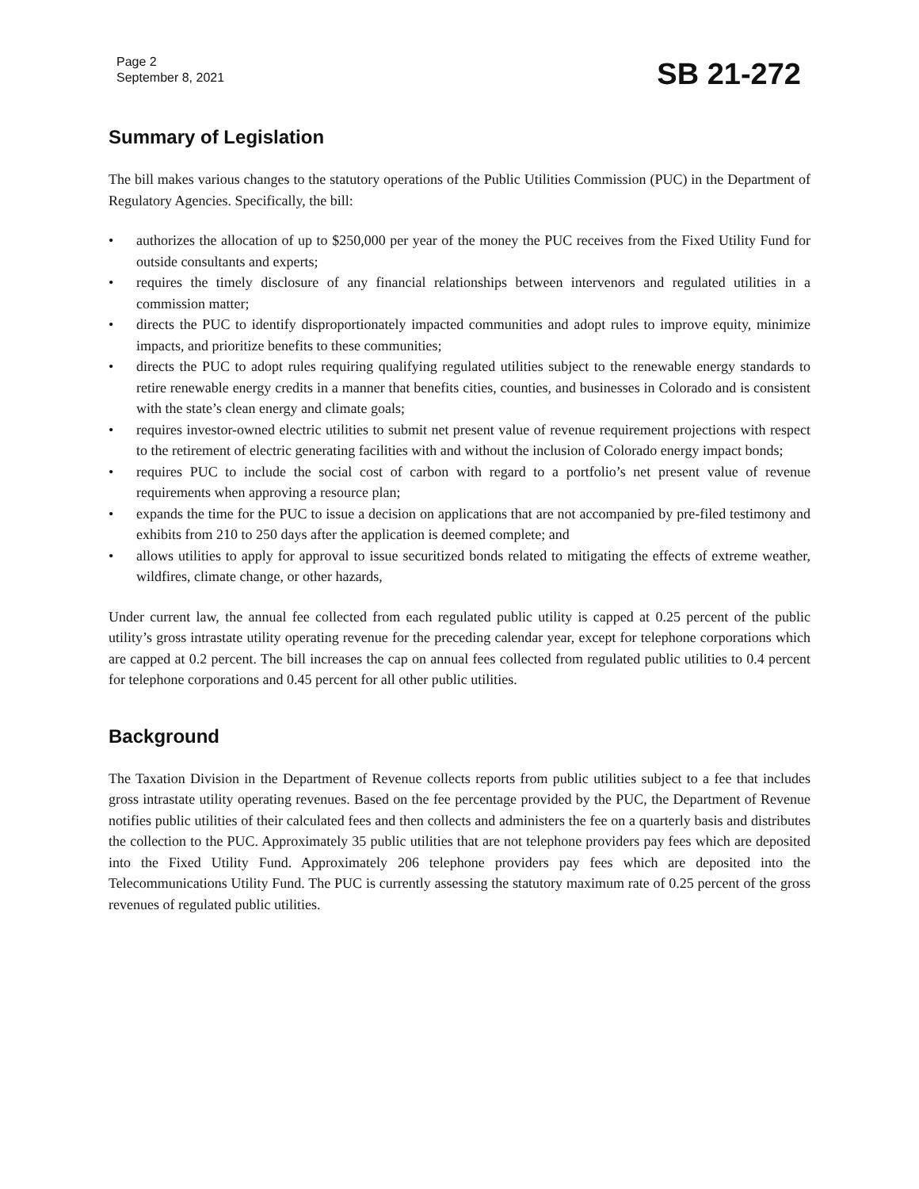Page 2
September 8, 2021
SB 21-272
Summary of Legislation
The bill makes various changes to the statutory operations of the Public Utilities Commission (PUC) in the Department of Regulatory Agencies. Specifically, the bill:
• authorizes the allocation of up to $250,000 per year of the money the PUC receives from the Fixed Utility Fund for outside consultants and experts;
• requires the timely disclosure of any financial relationships between intervenors and regulated utilities in a commission matter;
• directs the PUC to identify disproportionately impacted communities and adopt rules to improve equity, minimize impacts, and prioritize benefits to these communities;
• directs the PUC to adopt rules requiring qualifying regulated utilities subject to the renewable energy standards to retire renewable energy credits in a manner that benefits cities, counties, and businesses in Colorado and is consistent with the state’s clean energy and climate goals;
• requires investor-owned electric utilities to submit net present value of revenue requirement projections with respect to the retirement of electric generating facilities with and without the inclusion of Colorado energy impact bonds;
• requires PUC to include the social cost of carbon with regard to a portfolio’s net present value of revenue requirements when approving a resource plan;
• expands the time for the PUC to issue a decision on applications that are not accompanied by pre-filed testimony and exhibits from 210 to 250 days after the application is deemed complete; and
• allows utilities to apply for approval to issue securitized bonds related to mitigating the effects of extreme weather, wildfires, climate change, or other hazards,
Under current law, the annual fee collected from each regulated public utility is capped at 0.25 percent of the public utility’s gross intrastate utility operating revenue for the preceding calendar year, except for telephone corporations which are capped at 0.2 percent. The bill increases the cap on annual fees collected from regulated public utilities to 0.4 percent for telephone corporations and 0.45 percent for all other public utilities.
Background
The Taxation Division in the Department of Revenue collects reports from public utilities subject to a fee that includes gross intrastate utility operating revenues. Based on the fee percentage provided by the PUC, the Department of Revenue notifies public utilities of their calculated fees and then collects and administers the fee on a quarterly basis and distributes the collection to the PUC. Approximately 35 public utilities that are not telephone providers pay fees which are deposited into the Fixed Utility Fund. Approximately 206 telephone providers pay fees which are deposited into the Telecommunications Utility Fund. The PUC is currently assessing the statutory maximum rate of 0.25 percent of the gross revenues of regulated public utilities.